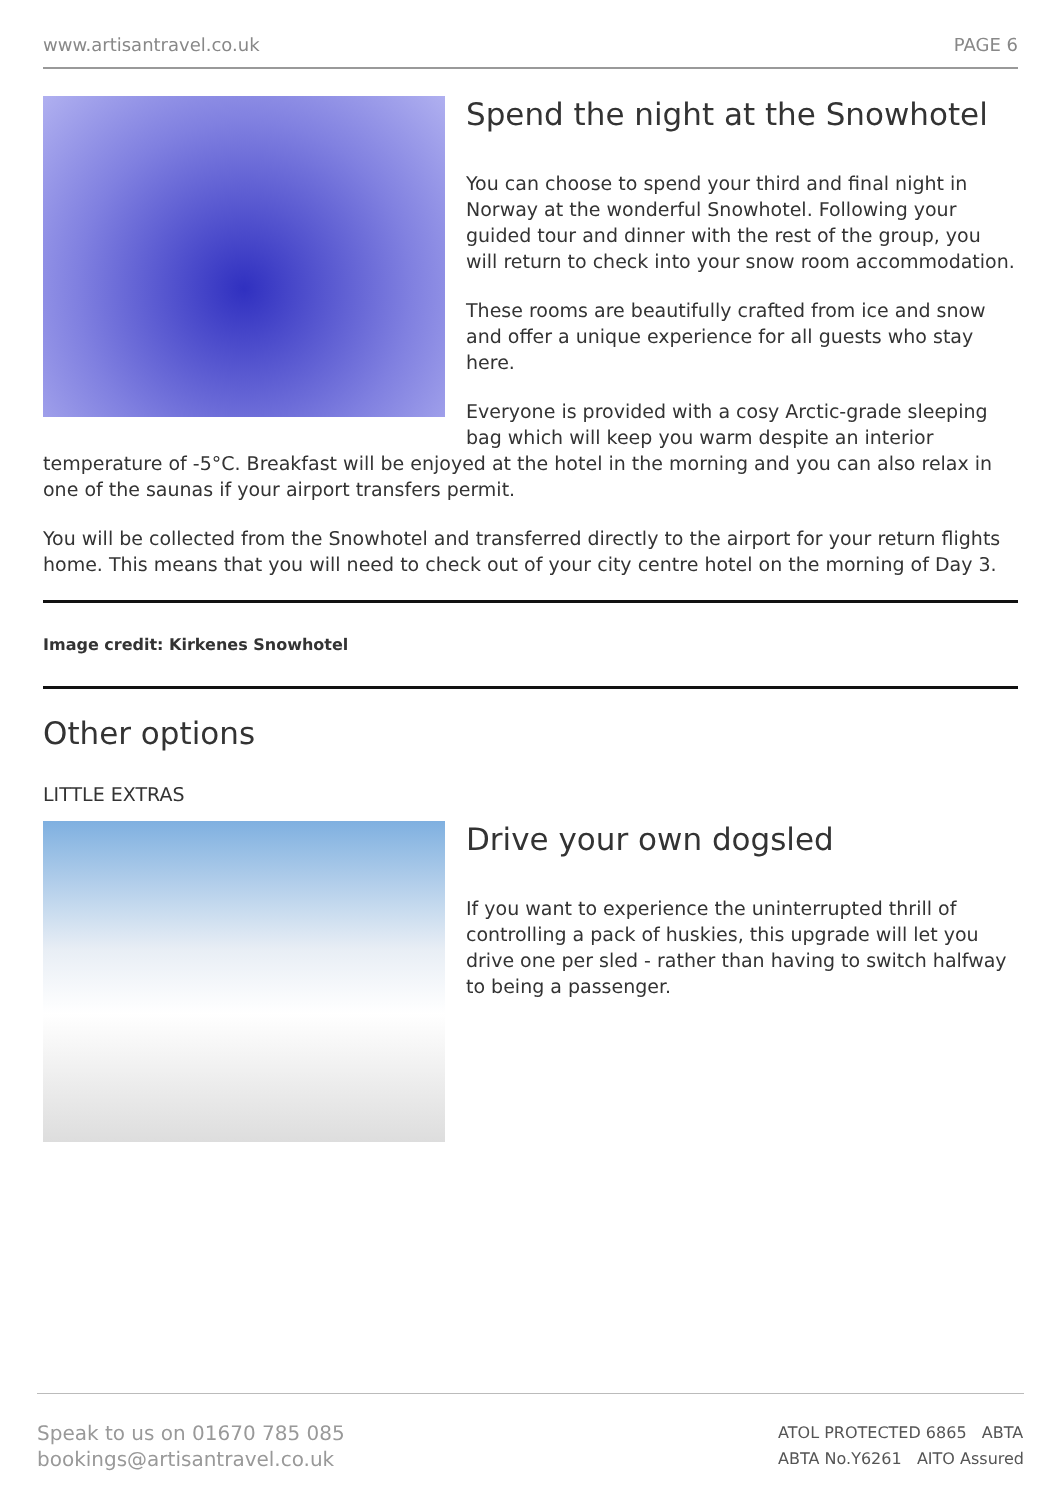www.artisantravel.co.uk PAGE 6
Spend the night at the Snowhotel
You can choose to spend your third and final night in Norway at the wonderful Snowhotel. Following your guided tour and dinner with the rest of the group, you will return to check into your snow room accommodation.
These rooms are beautifully crafted from ice and snow and offer a unique experience for all guests who stay here.
Everyone is provided with a cosy Arctic-grade sleeping bag which will keep you warm despite an interior temperature of -5°C. Breakfast will be enjoyed at the hotel in the morning and you can also relax in one of the saunas if your airport transfers permit.
You will be collected from the Snowhotel and transferred directly to the airport for your return flights home. This means that you will need to check out of your city centre hotel on the morning of Day 3.
Image credit: Kirkenes Snowhotel
Other options
LITTLE EXTRAS
Drive your own dogsled
If you want to experience the uninterrupted thrill of controlling a pack of huskies, this upgrade will let you drive one per sled - rather than having to switch halfway to being a passenger.
Speak to us on 01670 785 085
bookings@artisantravel.co.uk
ATOL PROTECTED 6865 ABTA
ABTA No.Y6261 AITO Assured